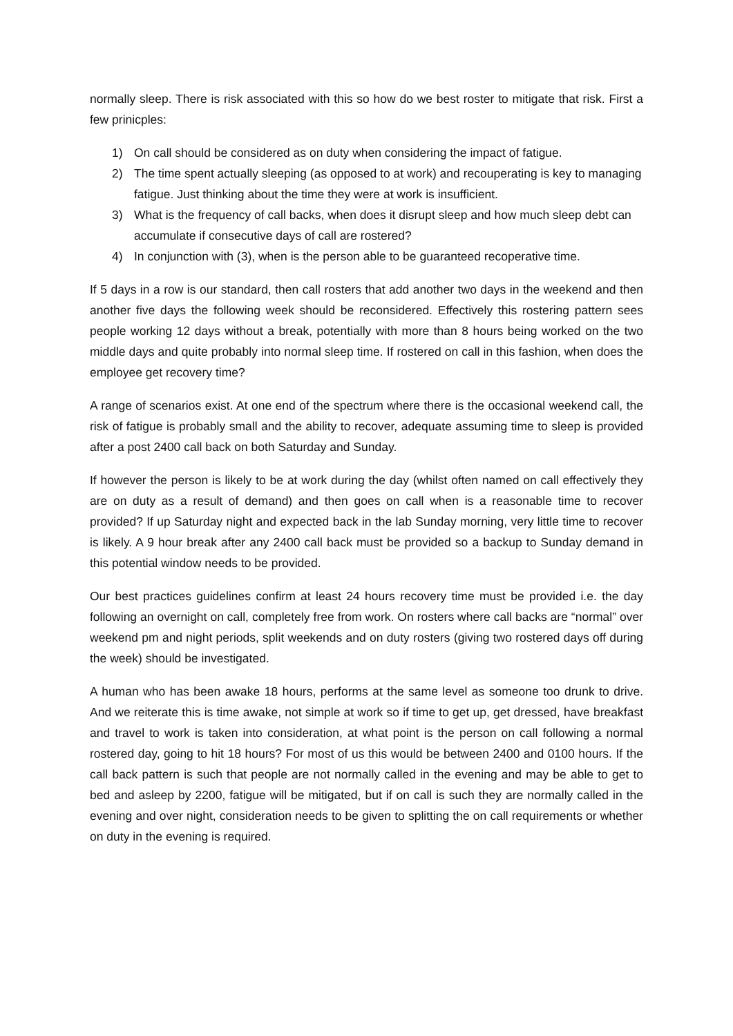normally sleep. There is risk associated with this so how do we best roster to mitigate that risk. First a few prinicples:
1) On call should be considered as on duty when considering the impact of fatigue.
2) The time spent actually sleeping (as opposed to at work) and recouperating is key to managing fatigue. Just thinking about the time they were at work is insufficient.
3) What is the frequency of call backs, when does it disrupt sleep and how much sleep debt can accumulate if consecutive days of call are rostered?
4) In conjunction with (3), when is the person able to be guaranteed recoperative time.
If 5 days in a row is our standard, then call rosters that add another two days in the weekend and then another five days the following week should be reconsidered. Effectively this rostering pattern sees people working 12 days without a break, potentially with more than 8 hours being worked on the two middle days and quite probably into normal sleep time. If rostered on call in this fashion, when does the employee get recovery time?
A range of scenarios exist. At one end of the spectrum where there is the occasional weekend call, the risk of fatigue is probably small and the ability to recover, adequate assuming time to sleep is provided after a post 2400 call back on both Saturday and Sunday.
If however the person is likely to be at work during the day (whilst often named on call effectively they are on duty as a result of demand) and then goes on call when is a reasonable time to recover provided? If up Saturday night and expected back in the lab Sunday morning, very little time to recover is likely. A 9 hour break after any 2400 call back must be provided so a backup to Sunday demand in this potential window needs to be provided.
Our best practices guidelines confirm at least 24 hours recovery time must be provided i.e. the day following an overnight on call, completely free from work. On rosters where call backs are “normal” over weekend pm and night periods, split weekends and on duty rosters (giving two rostered days off during the week) should be investigated.
A human who has been awake 18 hours, performs at the same level as someone too drunk to drive. And we reiterate this is time awake, not simple at work so if time to get up, get dressed, have breakfast and travel to work is taken into consideration, at what point is the person on call following a normal rostered day, going to hit 18 hours? For most of us this would be between 2400 and 0100 hours. If the call back pattern is such that people are not normally called in the evening and may be able to get to bed and asleep by 2200, fatigue will be mitigated, but if on call is such they are normally called in the evening and over night, consideration needs to be given to splitting the on call requirements or whether on duty in the evening is required.